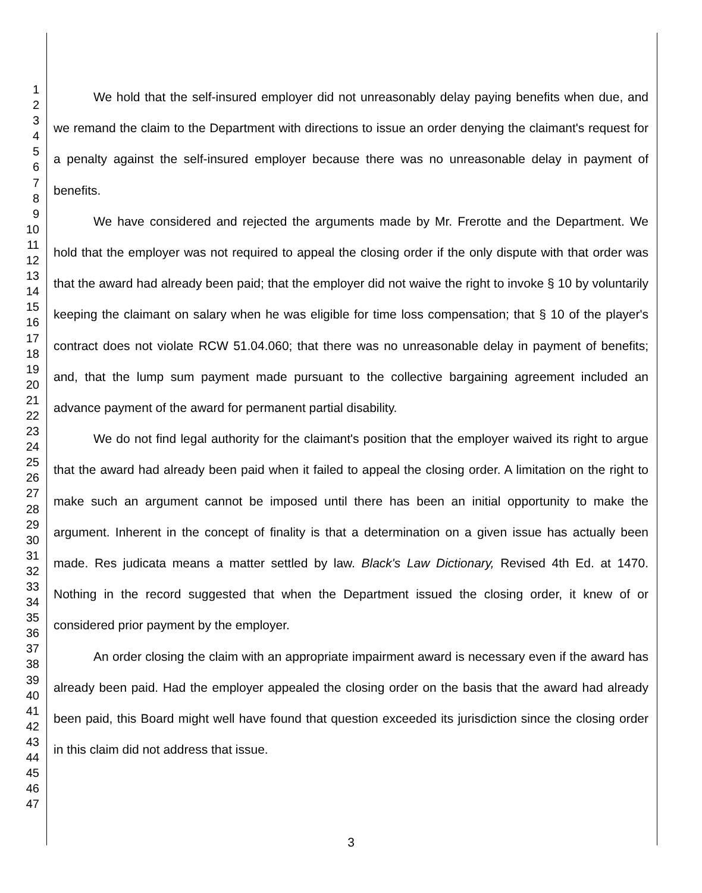1
2
3
4
5
6
7
8
9
10
11
12
13
14
15
16
17
18
19
20
21
22
23
24
25
26
27
28
29
30
31
32
33
34
35
36
37
38
39
40
41
42
43
44
45
46
47
We hold that the self-insured employer did not unreasonably delay paying benefits when due, and we remand the claim to the Department with directions to issue an order denying the claimant's request for a penalty against the self-insured employer because there was no unreasonable delay in payment of benefits.
We have considered and rejected the arguments made by Mr. Frerotte and the Department. We hold that the employer was not required to appeal the closing order if the only dispute with that order was that the award had already been paid; that the employer did not waive the right to invoke § 10 by voluntarily keeping the claimant on salary when he was eligible for time loss compensation; that § 10 of the player's contract does not violate RCW 51.04.060; that there was no unreasonable delay in payment of benefits; and, that the lump sum payment made pursuant to the collective bargaining agreement included an advance payment of the award for permanent partial disability.
We do not find legal authority for the claimant's position that the employer waived its right to argue that the award had already been paid when it failed to appeal the closing order. A limitation on the right to make such an argument cannot be imposed until there has been an initial opportunity to make the argument. Inherent in the concept of finality is that a determination on a given issue has actually been made. Res judicata means a matter settled by law. Black's Law Dictionary, Revised 4th Ed. at 1470. Nothing in the record suggested that when the Department issued the closing order, it knew of or considered prior payment by the employer.
An order closing the claim with an appropriate impairment award is necessary even if the award has already been paid. Had the employer appealed the closing order on the basis that the award had already been paid, this Board might well have found that question exceeded its jurisdiction since the closing order in this claim did not address that issue.
3